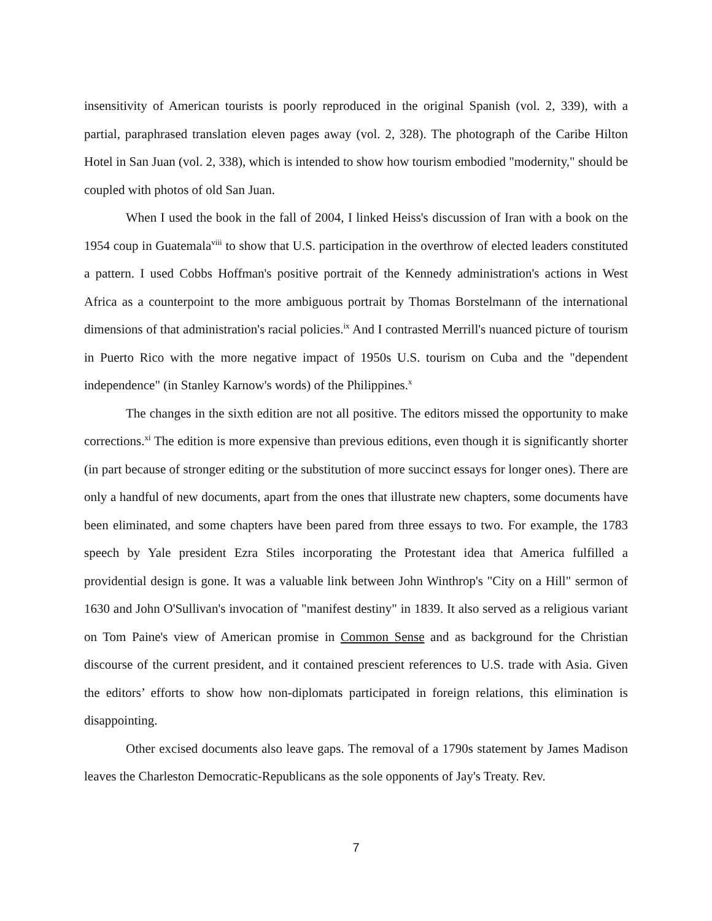insensitivity of American tourists is poorly reproduced in the original Spanish (vol. 2, 339), with a partial, paraphrased translation eleven pages away (vol. 2, 328). The photograph of the Caribe Hilton Hotel in San Juan (vol. 2, 338), which is intended to show how tourism embodied "modernity," should be coupled with photos of old San Juan.
When I used the book in the fall of 2004, I linked Heiss's discussion of Iran with a book on the 1954 coup in Guatemala<sup>viii</sup> to show that U.S. participation in the overthrow of elected leaders constituted a pattern. I used Cobbs Hoffman's positive portrait of the Kennedy administration's actions in West Africa as a counterpoint to the more ambiguous portrait by Thomas Borstelmann of the international dimensions of that administration's racial policies.<sup>ix</sup> And I contrasted Merrill's nuanced picture of tourism in Puerto Rico with the more negative impact of 1950s U.S. tourism on Cuba and the "dependent independence" (in Stanley Karnow's words) of the Philippines.<sup>x</sup>
The changes in the sixth edition are not all positive. The editors missed the opportunity to make corrections.<sup>xi</sup> The edition is more expensive than previous editions, even though it is significantly shorter (in part because of stronger editing or the substitution of more succinct essays for longer ones). There are only a handful of new documents, apart from the ones that illustrate new chapters, some documents have been eliminated, and some chapters have been pared from three essays to two. For example, the 1783 speech by Yale president Ezra Stiles incorporating the Protestant idea that America fulfilled a providential design is gone. It was a valuable link between John Winthrop's "City on a Hill" sermon of 1630 and John O'Sullivan's invocation of "manifest destiny" in 1839. It also served as a religious variant on Tom Paine's view of American promise in Common Sense and as background for the Christian discourse of the current president, and it contained prescient references to U.S. trade with Asia. Given the editors’ efforts to show how non-diplomats participated in foreign relations, this elimination is disappointing.
Other excised documents also leave gaps. The removal of a 1790s statement by James Madison leaves the Charleston Democratic-Republicans as the sole opponents of Jay's Treaty. Rev.
7